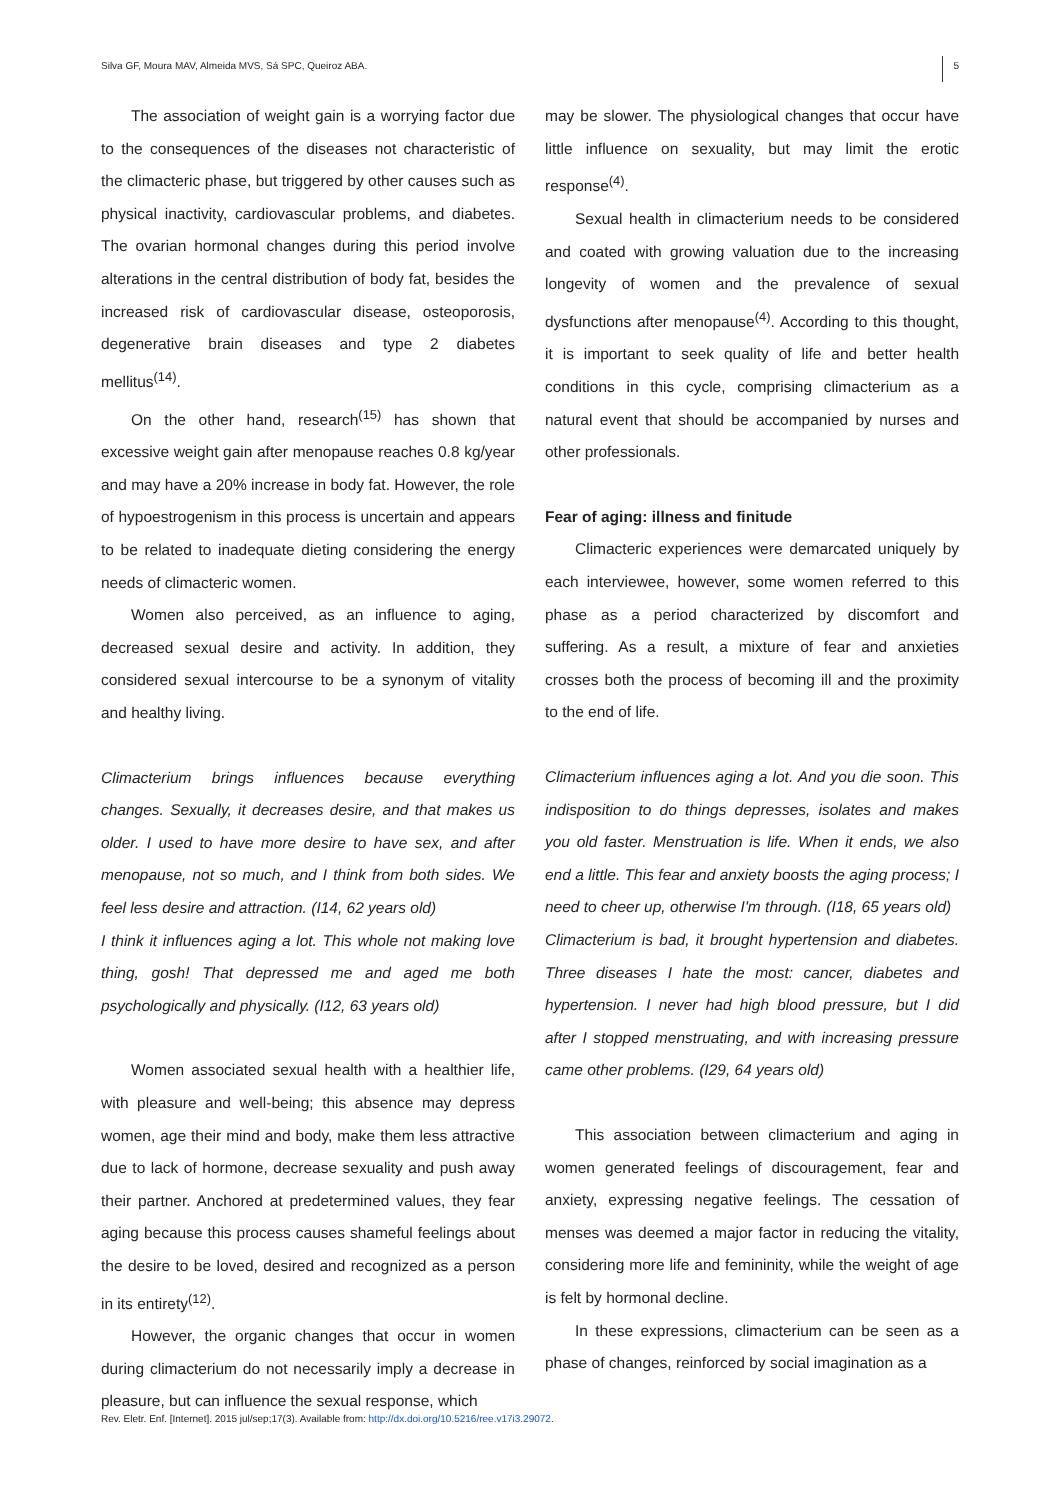Silva GF, Moura MAV, Almeida MVS, Sá SPC, Queiroz ABA. 5
The association of weight gain is a worrying factor due to the consequences of the diseases not characteristic of the climacteric phase, but triggered by other causes such as physical inactivity, cardiovascular problems, and diabetes. The ovarian hormonal changes during this period involve alterations in the central distribution of body fat, besides the increased risk of cardiovascular disease, osteoporosis, degenerative brain diseases and type 2 diabetes mellitus<sup>(14)</sup>.
On the other hand, research<sup>(15)</sup> has shown that excessive weight gain after menopause reaches 0.8 kg/year and may have a 20% increase in body fat. However, the role of hypoestrogenism in this process is uncertain and appears to be related to inadequate dieting considering the energy needs of climacteric women.
Women also perceived, as an influence to aging, decreased sexual desire and activity. In addition, they considered sexual intercourse to be a synonym of vitality and healthy living.
Climacterium brings influences because everything changes. Sexually, it decreases desire, and that makes us older. I used to have more desire to have sex, and after menopause, not so much, and I think from both sides. We feel less desire and attraction. (I14, 62 years old)
I think it influences aging a lot. This whole not making love thing, gosh! That depressed me and aged me both psychologically and physically. (I12, 63 years old)
Women associated sexual health with a healthier life, with pleasure and well-being; this absence may depress women, age their mind and body, make them less attractive due to lack of hormone, decrease sexuality and push away their partner. Anchored at predetermined values, they fear aging because this process causes shameful feelings about the desire to be loved, desired and recognized as a person in its entirety<sup>(12)</sup>.
However, the organic changes that occur in women during climacterium do not necessarily imply a decrease in pleasure, but can influence the sexual response, which
may be slower. The physiological changes that occur have little influence on sexuality, but may limit the erotic response<sup>(4)</sup>.
Sexual health in climacterium needs to be considered and coated with growing valuation due to the increasing longevity of women and the prevalence of sexual dysfunctions after menopause<sup>(4)</sup>. According to this thought, it is important to seek quality of life and better health conditions in this cycle, comprising climacterium as a natural event that should be accompanied by nurses and other professionals.
Fear of aging: illness and finitude
Climacteric experiences were demarcated uniquely by each interviewee, however, some women referred to this phase as a period characterized by discomfort and suffering. As a result, a mixture of fear and anxieties crosses both the process of becoming ill and the proximity to the end of life.
Climacterium influences aging a lot. And you die soon. This indisposition to do things depresses, isolates and makes you old faster. Menstruation is life. When it ends, we also end a little. This fear and anxiety boosts the aging process; I need to cheer up, otherwise I'm through. (I18, 65 years old)
Climacterium is bad, it brought hypertension and diabetes. Three diseases I hate the most: cancer, diabetes and hypertension. I never had high blood pressure, but I did after I stopped menstruating, and with increasing pressure came other problems. (I29, 64 years old)
This association between climacterium and aging in women generated feelings of discouragement, fear and anxiety, expressing negative feelings. The cessation of menses was deemed a major factor in reducing the vitality, considering more life and femininity, while the weight of age is felt by hormonal decline.
In these expressions, climacterium can be seen as a phase of changes, reinforced by social imagination as a
Rev. Eletr. Enf. [Internet]. 2015 jul/sep;17(3). Available from: http://dx.doi.org/10.5216/ree.v17i3.29072.